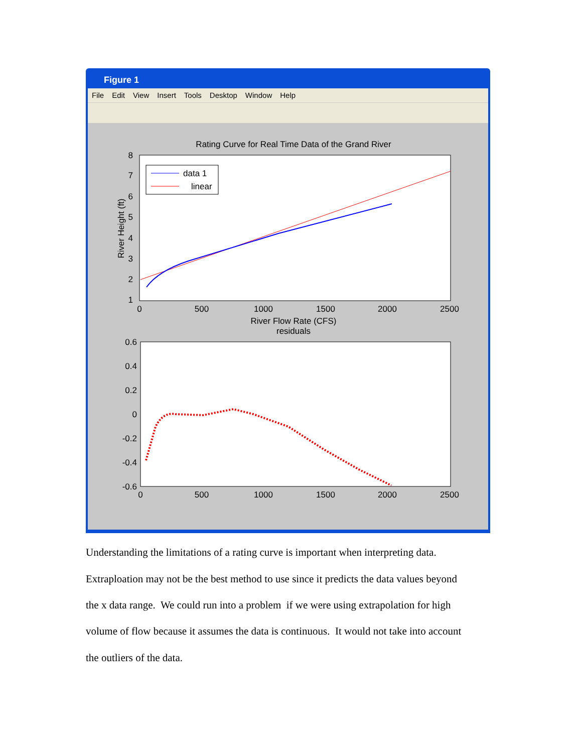Figure 1
File Edit View Insert Tools Desktop Window Help
Rating Curve for Real Time Data of the Grand River
8
7
6
5
4
3
2
1
0
500
1000
1500
2000
2500
River Flow Rate (CFS)
River Height (ft)
data 1
linear
residuals
0.6
0.4
0.2
0
-0.2
-0.4
-0.6
0
500
1000
1500
2000
2500
Understanding the limitations of a rating curve is important when interpreting data.
Extraploation may not be the best method to use since it predicts the data values beyond
the x data range. We could run into a problem if we were using extrapolation for high
volume of flow because it assumes the data is continuous. It would not take into account
the outliers of the data.